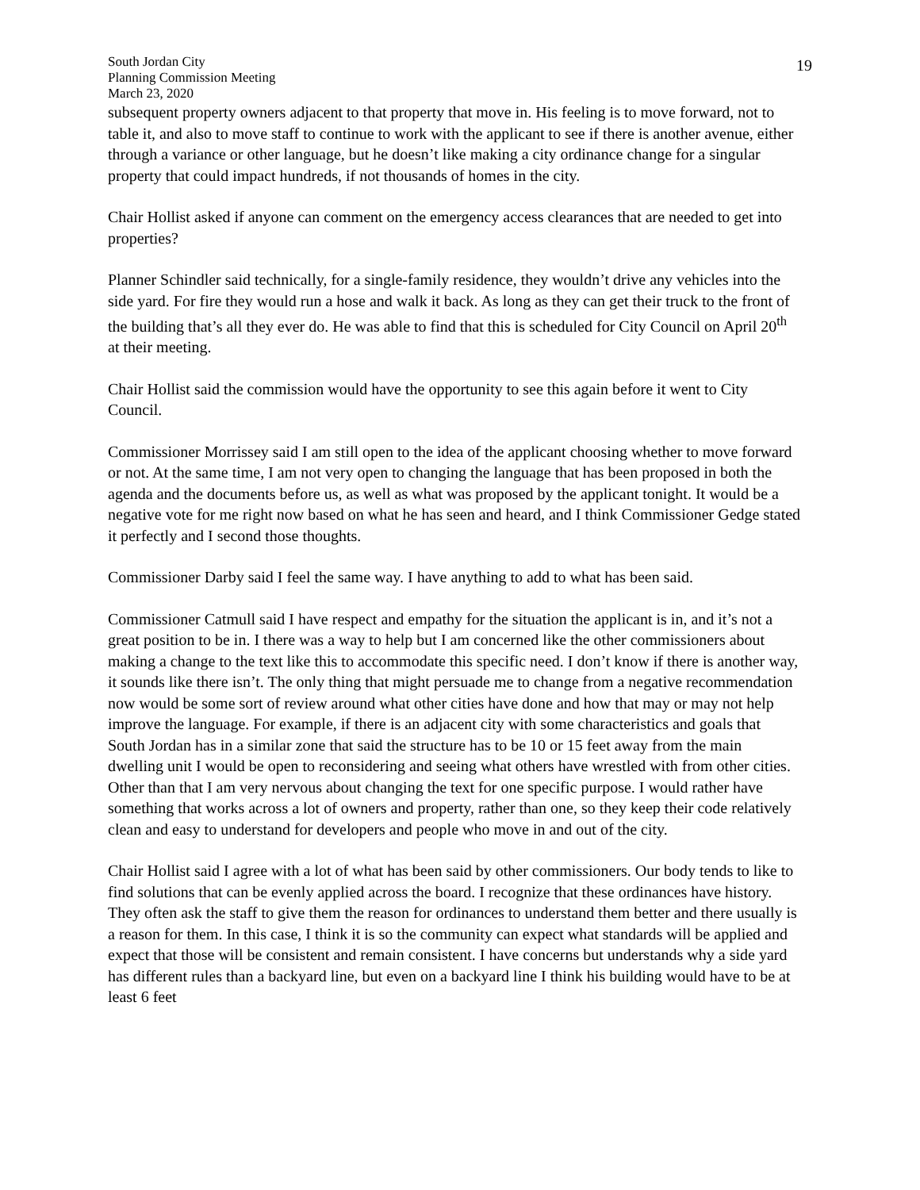South Jordan City
Planning Commission Meeting
March 23, 2020
19
subsequent property owners adjacent to that property that move in. His feeling is to move forward, not to table it, and also to move staff to continue to work with the applicant to see if there is another avenue, either through a variance or other language, but he doesn’t like making a city ordinance change for a singular property that could impact hundreds, if not thousands of homes in the city.
Chair Hollist asked if anyone can comment on the emergency access clearances that are needed to get into properties?
Planner Schindler said technically, for a single-family residence, they wouldn’t drive any vehicles into the side yard. For fire they would run a hose and walk it back. As long as they can get their truck to the front of the building that’s all they ever do. He was able to find that this is scheduled for City Council on April 20<sup>th</sup> at their meeting.
Chair Hollist said the commission would have the opportunity to see this again before it went to City Council.
Commissioner Morrissey said I am still open to the idea of the applicant choosing whether to move forward or not. At the same time, I am not very open to changing the language that has been proposed in both the agenda and the documents before us, as well as what was proposed by the applicant tonight. It would be a negative vote for me right now based on what he has seen and heard, and I think Commissioner Gedge stated it perfectly and I second those thoughts.
Commissioner Darby said I feel the same way. I have anything to add to what has been said.
Commissioner Catmull said I have respect and empathy for the situation the applicant is in, and it’s not a great position to be in. I there was a way to help but I am concerned like the other commissioners about making a change to the text like this to accommodate this specific need. I don’t know if there is another way, it sounds like there isn’t. The only thing that might persuade me to change from a negative recommendation now would be some sort of review around what other cities have done and how that may or may not help improve the language. For example, if there is an adjacent city with some characteristics and goals that South Jordan has in a similar zone that said the structure has to be 10 or 15 feet away from the main dwelling unit I would be open to reconsidering and seeing what others have wrestled with from other cities. Other than that I am very nervous about changing the text for one specific purpose. I would rather have something that works across a lot of owners and property, rather than one, so they keep their code relatively clean and easy to understand for developers and people who move in and out of the city.
Chair Hollist said I agree with a lot of what has been said by other commissioners. Our body tends to like to find solutions that can be evenly applied across the board. I recognize that these ordinances have history. They often ask the staff to give them the reason for ordinances to understand them better and there usually is a reason for them. In this case, I think it is so the community can expect what standards will be applied and expect that those will be consistent and remain consistent. I have concerns but understands why a side yard has different rules than a backyard line, but even on a backyard line I think his building would have to be at least 6 feet